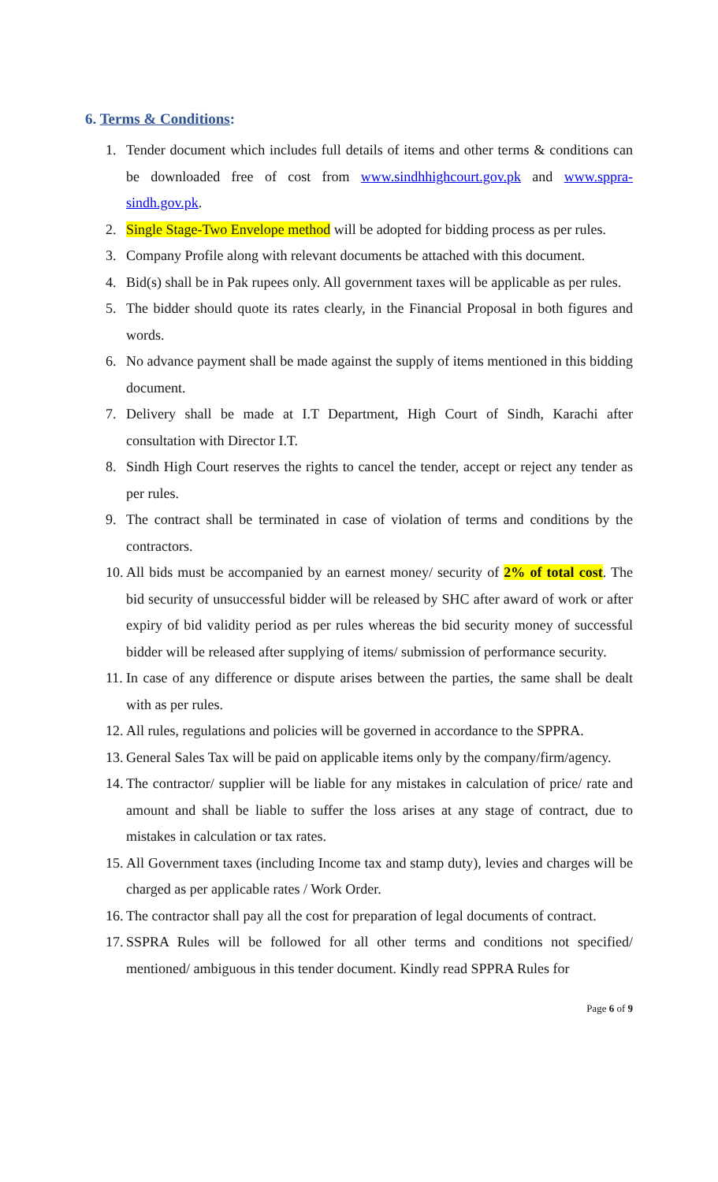6. Terms & Conditions:
1. Tender document which includes full details of items and other terms & conditions can be downloaded free of cost from www.sindhhighcourt.gov.pk and www.sppra­sindh.gov.pk.
2. Single Stage-Two Envelope method will be adopted for bidding process as per rules.
3. Company Profile along with relevant documents be attached with this document.
4. Bid(s) shall be in Pak rupees only. All government taxes will be applicable as per rules.
5. The bidder should quote its rates clearly, in the Financial Proposal in both figures and words.
6. No advance payment shall be made against the supply of items mentioned in this bidding document.
7. Delivery shall be made at I.T Department, High Court of Sindh, Karachi after consultation with Director I.T.
8. Sindh High Court reserves the rights to cancel the tender, accept or reject any tender as per rules.
9. The contract shall be terminated in case of violation of terms and conditions by the contractors.
10. All bids must be accompanied by an earnest money/ security of 2% of total cost. The bid security of unsuccessful bidder will be released by SHC after award of work or after expiry of bid validity period as per rules whereas the bid security money of successful bidder will be released after supplying of items/ submission of performance security.
11. In case of any difference or dispute arises between the parties, the same shall be dealt with as per rules.
12. All rules, regulations and policies will be governed in accordance to the SPPRA.
13. General Sales Tax will be paid on applicable items only by the company/firm/agency.
14. The contractor/ supplier will be liable for any mistakes in calculation of price/ rate and amount and shall be liable to suffer the loss arises at any stage of contract, due to mistakes in calculation or tax rates.
15. All Government taxes (including Income tax and stamp duty), levies and charges will be charged as per applicable rates / Work Order.
16. The contractor shall pay all the cost for preparation of legal documents of contract.
17. SSPRA Rules will be followed for all other terms and conditions not specified/ mentioned/ ambiguous in this tender document. Kindly read SPPRA Rules for
Page 6 of 9